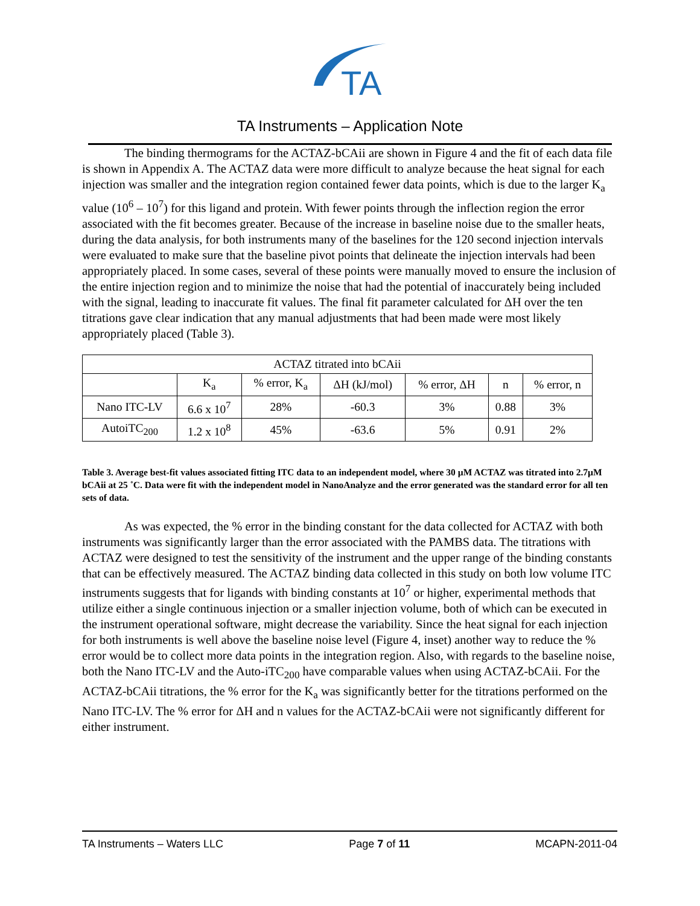TA
TA Instruments – Application Note
The binding thermograms for the ACTAZ-bCAii are shown in Figure 4 and the fit of each data file is shown in Appendix A. The ACTAZ data were more difficult to analyze because the heat signal for each injection was smaller and the integration region contained fewer data points, which is due to the larger K<sub>a</sub> value (10<sup>6</sup> – 10<sup>7</sup>) for this ligand and protein. With fewer points through the inflection region the error associated with the fit becomes greater. Because of the increase in baseline noise due to the smaller heats, during the data analysis, for both instruments many of the baselines for the 120 second injection intervals were evaluated to make sure that the baseline pivot points that delineate the injection intervals had been appropriately placed. In some cases, several of these points were manually moved to ensure the inclusion of the entire injection region and to minimize the noise that had the potential of inaccurately being included with the signal, leading to inaccurate fit values. The final fit parameter calculated for ΔH over the ten titrations gave clear indication that any manual adjustments that had been made were most likely appropriately placed (Table 3).
| ACTAZ titrated into bCAii | | | | | | |
| | K<sub>a</sub> | % error, K<sub>a</sub> | ΔH (kJ/mol) | % error, ΔH | n | % error, n |
| Nano ITC-LV | 6.6 x 10<sup>7</sup> | 28% | -60.3 | 3% | 0.88 | 3% |
| AutoiTC<sub>200</sub> | 1.2 x 10<sup>8</sup> | 45% | -63.6 | 5% | 0.91 | 2% |
Table 3. Average best-fit values associated fitting ITC data to an independent model, where 30 µM ACTAZ was titrated into 2.7µM bCAii at 25 ˚C. Data were fit with the independent model in NanoAnalyze and the error generated was the standard error for all ten sets of data.
As was expected, the % error in the binding constant for the data collected for ACTAZ with both instruments was significantly larger than the error associated with the PAMBS data. The titrations with ACTAZ were designed to test the sensitivity of the instrument and the upper range of the binding constants that can be effectively measured. The ACTAZ binding data collected in this study on both low volume ITC instruments suggests that for ligands with binding constants at 10<sup>7</sup> or higher, experimental methods that utilize either a single continuous injection or a smaller injection volume, both of which can be executed in the instrument operational software, might decrease the variability. Since the heat signal for each injection for both instruments is well above the baseline noise level (Figure 4, inset) another way to reduce the % error would be to collect more data points in the integration region. Also, with regards to the baseline noise, both the Nano ITC-LV and the Auto-iTC<sub>200</sub> have comparable values when using ACTAZ-bCAii. For the ACTAZ-bCAii titrations, the % error for the K<sub>a</sub> was significantly better for the titrations performed on the Nano ITC-LV. The % error for ΔH and n values for the ACTAZ-bCAii were not significantly different for either instrument.
TA Instruments – Waters LLC Page 7 of 11 MCAPN-2011-04